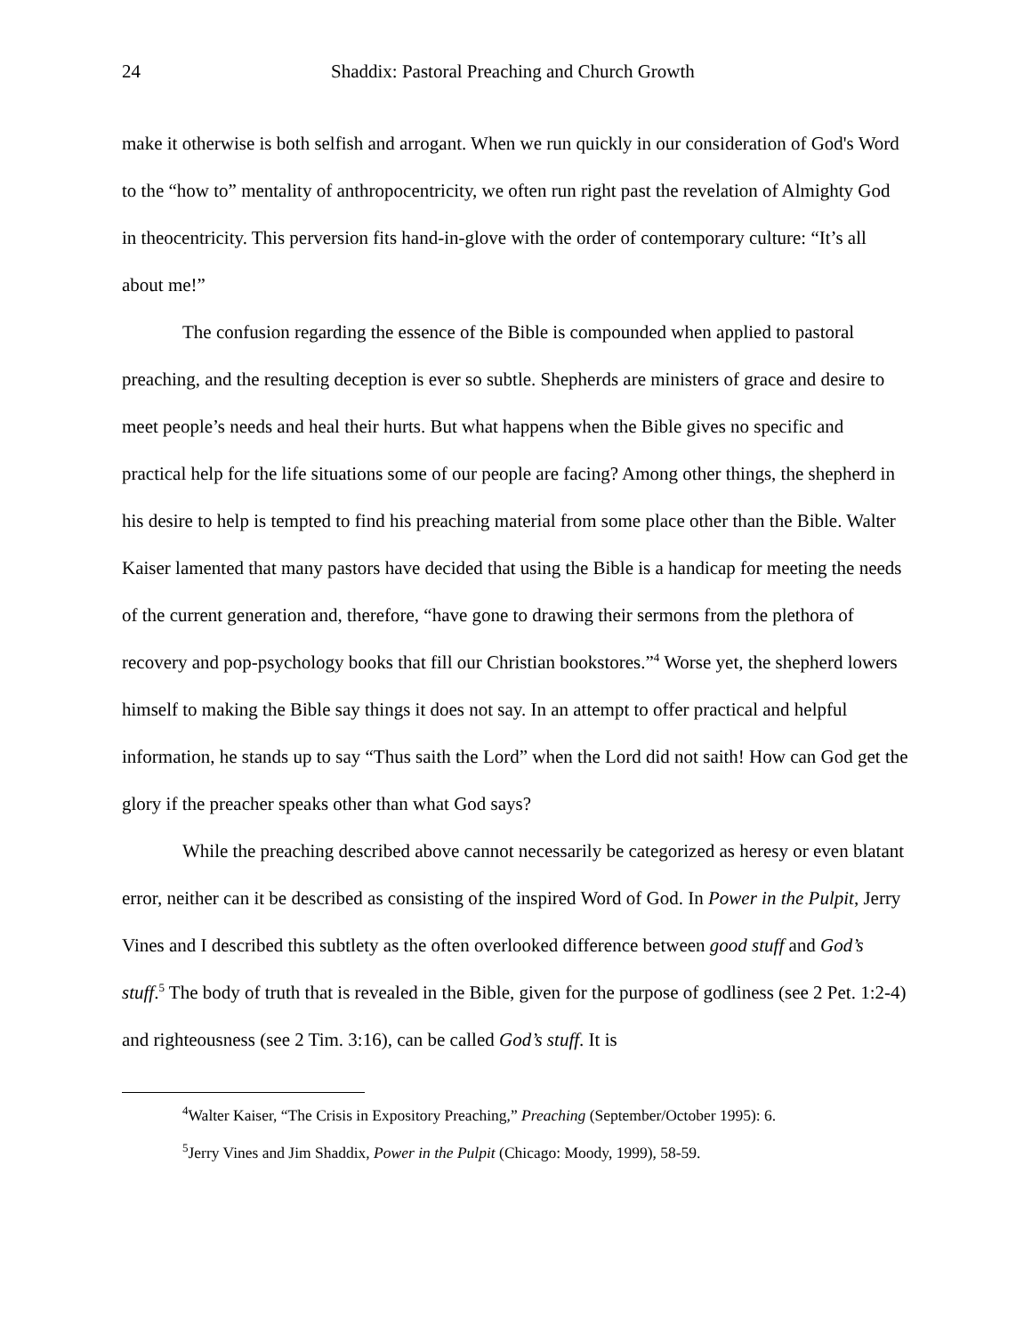24 Shaddix: Pastoral Preaching and Church Growth
make it otherwise is both selfish and arrogant. When we run quickly in our consideration of God's Word to the “how to” mentality of anthropocentricity, we often run right past the revelation of Almighty God in theocentricity. This perversion fits hand-in-glove with the order of contemporary culture: “It’s all about me!”
The confusion regarding the essence of the Bible is compounded when applied to pastoral preaching, and the resulting deception is ever so subtle. Shepherds are ministers of grace and desire to meet people’s needs and heal their hurts. But what happens when the Bible gives no specific and practical help for the life situations some of our people are facing? Among other things, the shepherd in his desire to help is tempted to find his preaching material from some place other than the Bible. Walter Kaiser lamented that many pastors have decided that using the Bible is a handicap for meeting the needs of the current generation and, therefore, “have gone to drawing their sermons from the plethora of recovery and pop-psychology books that fill our Christian bookstores.”<sup>4</sup> Worse yet, the shepherd lowers himself to making the Bible say things it does not say. In an attempt to offer practical and helpful information, he stands up to say “Thus saith the Lord” when the Lord did not saith! How can God get the glory if the preacher speaks other than what God says?
While the preaching described above cannot necessarily be categorized as heresy or even blatant error, neither can it be described as consisting of the inspired Word of God. In Power in the Pulpit, Jerry Vines and I described this subtlety as the often overlooked difference between good stuff and God’s stuff.<sup>5</sup> The body of truth that is revealed in the Bible, given for the purpose of godliness (see 2 Pet. 1:2-4) and righteousness (see 2 Tim. 3:16), can be called God’s stuff. It is
<sup>4</sup> Walter Kaiser, “The Crisis in Expository Preaching,” Preaching (September/October 1995): 6.
<sup>5</sup> Jerry Vines and Jim Shaddix, Power in the Pulpit (Chicago: Moody, 1999), 58-59.